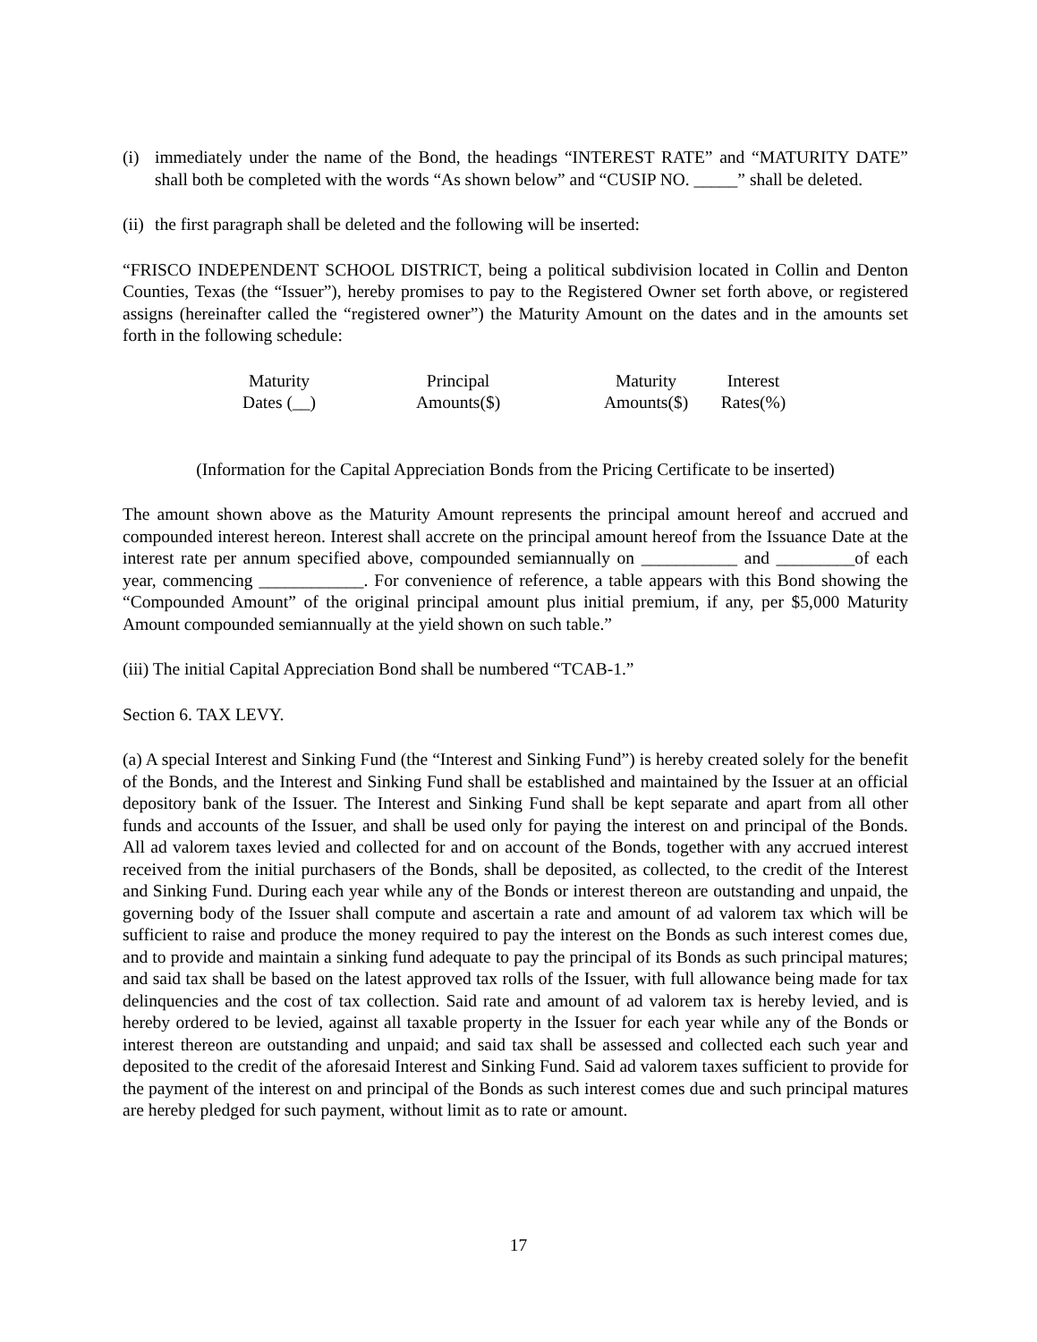(i) immediately under the name of the Bond, the headings “INTEREST RATE” and “MATURITY DATE” shall both be completed with the words “As shown below” and “CUSIP NO. _____” shall be deleted.
(ii) the first paragraph shall be deleted and the following will be inserted:
“FRISCO INDEPENDENT SCHOOL DISTRICT, being a political subdivision located in Collin and Denton Counties, Texas (the “Issuer”), hereby promises to pay to the Registered Owner set forth above, or registered assigns (hereinafter called the “registered owner”) the Maturity Amount on the dates and in the amounts set forth in the following schedule:
| Maturity Dates (__) | Principal Amounts($) | Maturity Amounts($) | Interest Rates(%) |
| --- | --- | --- | --- |
(Information for the Capital Appreciation Bonds from the Pricing Certificate to be inserted)
The amount shown above as the Maturity Amount represents the principal amount hereof and accrued and compounded interest hereon. Interest shall accrete on the principal amount hereof from the Issuance Date at the interest rate per annum specified above, compounded semiannually on ___________ and _________of each year, commencing ____________. For convenience of reference, a table appears with this Bond showing the “Compounded Amount” of the original principal amount plus initial premium, if any, per $5,000 Maturity Amount compounded semiannually at the yield shown on such table.”
(iii) The initial Capital Appreciation Bond shall be numbered “TCAB-1.”
Section 6. TAX LEVY.
(a) A special Interest and Sinking Fund (the “Interest and Sinking Fund”) is hereby created solely for the benefit of the Bonds, and the Interest and Sinking Fund shall be established and maintained by the Issuer at an official depository bank of the Issuer. The Interest and Sinking Fund shall be kept separate and apart from all other funds and accounts of the Issuer, and shall be used only for paying the interest on and principal of the Bonds. All ad valorem taxes levied and collected for and on account of the Bonds, together with any accrued interest received from the initial purchasers of the Bonds, shall be deposited, as collected, to the credit of the Interest and Sinking Fund. During each year while any of the Bonds or interest thereon are outstanding and unpaid, the governing body of the Issuer shall compute and ascertain a rate and amount of ad valorem tax which will be sufficient to raise and produce the money required to pay the interest on the Bonds as such interest comes due, and to provide and maintain a sinking fund adequate to pay the principal of its Bonds as such principal matures; and said tax shall be based on the latest approved tax rolls of the Issuer, with full allowance being made for tax delinquencies and the cost of tax collection. Said rate and amount of ad valorem tax is hereby levied, and is hereby ordered to be levied, against all taxable property in the Issuer for each year while any of the Bonds or interest thereon are outstanding and unpaid; and said tax shall be assessed and collected each such year and deposited to the credit of the aforesaid Interest and Sinking Fund. Said ad valorem taxes sufficient to provide for the payment of the interest on and principal of the Bonds as such interest comes due and such principal matures are hereby pledged for such payment, without limit as to rate or amount.
17